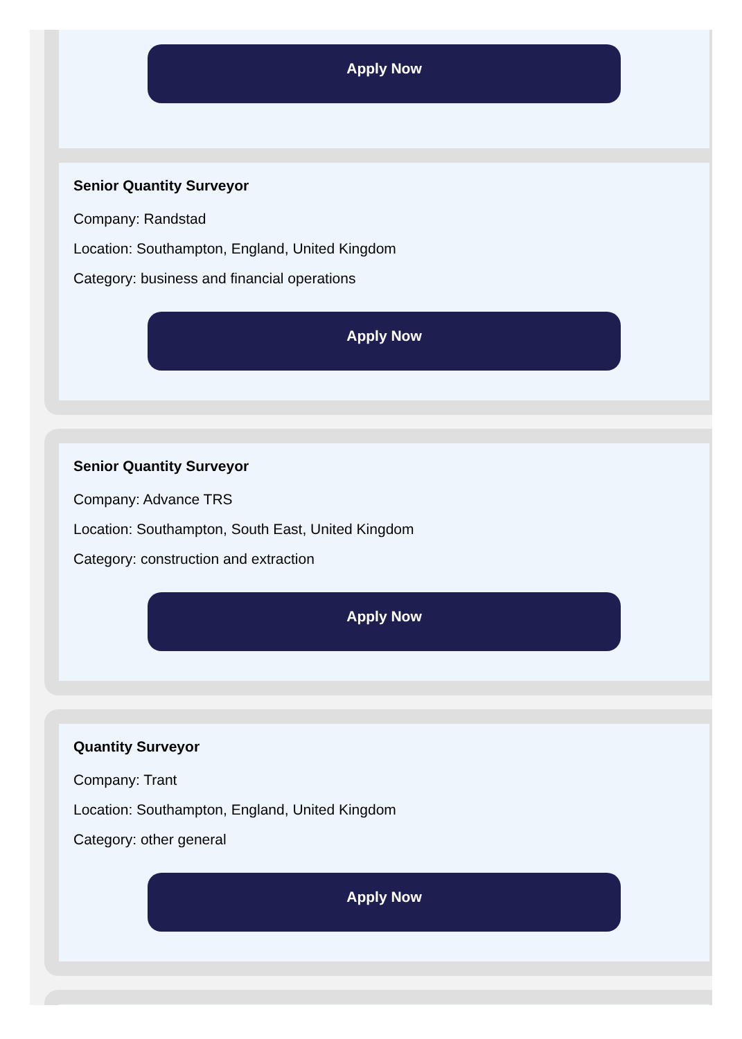Apply Now
Senior Quantity Surveyor
Company: Randstad
Location: Southampton, England, United Kingdom
Category: business and financial operations
Apply Now
Senior Quantity Surveyor
Company: Advance TRS
Location: Southampton, South East, United Kingdom
Category: construction and extraction
Apply Now
Quantity Surveyor
Company: Trant
Location: Southampton, England, United Kingdom
Category: other general
Apply Now